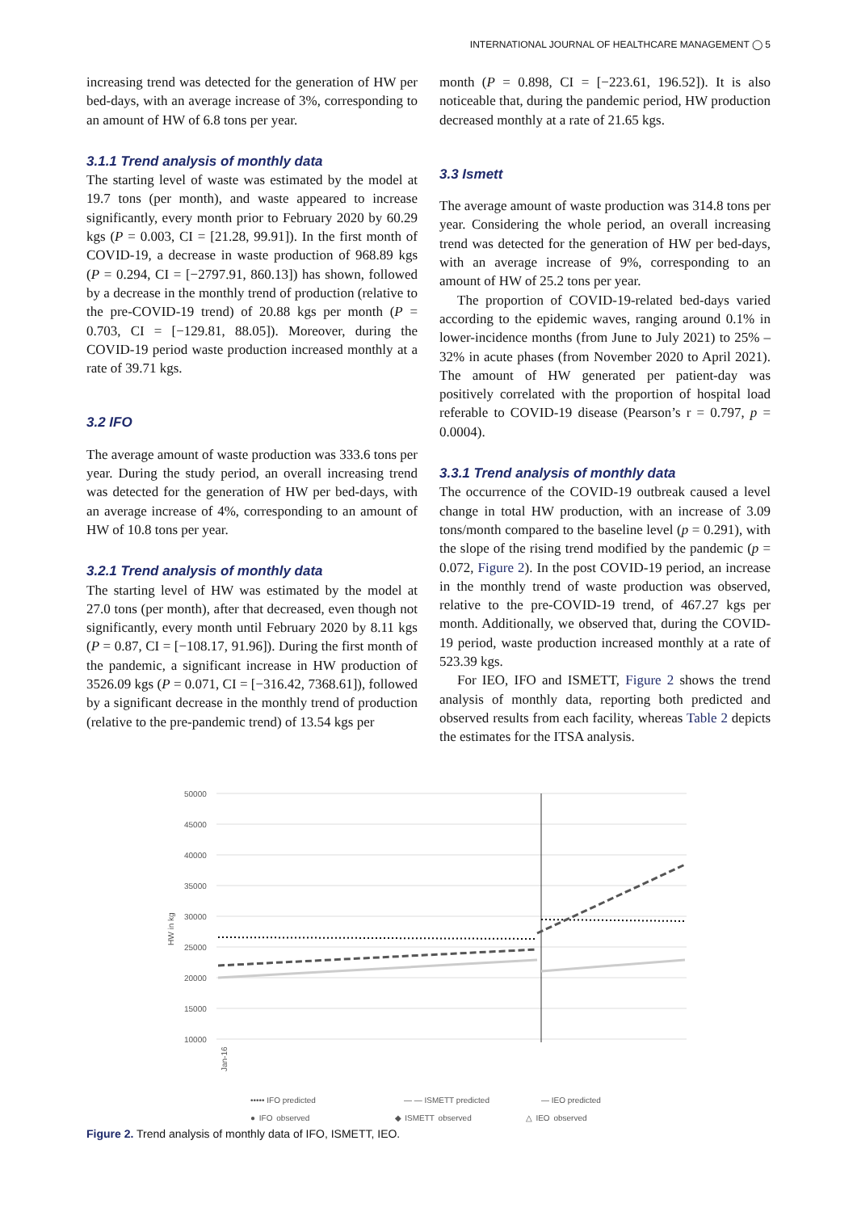INTERNATIONAL JOURNAL OF HEALTHCARE MANAGEMENT ◯ 5
increasing trend was detected for the generation of HW per bed-days, with an average increase of 3%, corresponding to an amount of HW of 6.8 tons per year.
3.1.1 Trend analysis of monthly data
The starting level of waste was estimated by the model at 19.7 tons (per month), and waste appeared to increase significantly, every month prior to February 2020 by 60.29 kgs (P = 0.003, CI = [21.28, 99.91]). In the first month of COVID-19, a decrease in waste production of 968.89 kgs (P = 0.294, CI = [−2797.91, 860.13]) has shown, followed by a decrease in the monthly trend of production (relative to the pre-COVID-19 trend) of 20.88 kgs per month (P = 0.703, CI = [−129.81, 88.05]). Moreover, during the COVID-19 period waste production increased monthly at a rate of 39.71 kgs.
3.2 IFO
The average amount of waste production was 333.6 tons per year. During the study period, an overall increasing trend was detected for the generation of HW per bed-days, with an average increase of 4%, corresponding to an amount of HW of 10.8 tons per year.
3.2.1 Trend analysis of monthly data
The starting level of HW was estimated by the model at 27.0 tons (per month), after that decreased, even though not significantly, every month until February 2020 by 8.11 kgs (P = 0.87, CI = [−108.17, 91.96]). During the first month of the pandemic, a significant increase in HW production of 3526.09 kgs (P = 0.071, CI = [−316.42, 7368.61]), followed by a significant decrease in the monthly trend of production (relative to the pre-pandemic trend) of 13.54 kgs per
month (P = 0.898, CI = [−223.61, 196.52]). It is also noticeable that, during the pandemic period, HW production decreased monthly at a rate of 21.65 kgs.
3.3 Ismett
The average amount of waste production was 314.8 tons per year. Considering the whole period, an overall increasing trend was detected for the generation of HW per bed-days, with an average increase of 9%, corresponding to an amount of HW of 25.2 tons per year.
The proportion of COVID-19-related bed-days varied according to the epidemic waves, ranging around 0.1% in lower-incidence months (from June to July 2021) to 25% – 32% in acute phases (from November 2020 to April 2021). The amount of HW generated per patient-day was positively correlated with the proportion of hospital load referable to COVID-19 disease (Pearson’s r = 0.797, p = 0.0004).
3.3.1 Trend analysis of monthly data
The occurrence of the COVID-19 outbreak caused a level change in total HW production, with an increase of 3.09 tons/month compared to the baseline level (p = 0.291), with the slope of the rising trend modified by the pandemic (p = 0.072, Figure 2). In the post COVID-19 period, an increase in the monthly trend of waste production was observed, relative to the pre-COVID-19 trend, of 467.27 kgs per month. Additionally, we observed that, during the COVID-19 period, waste production increased monthly at a rate of 523.39 kgs.
For IEO, IFO and ISMETT, Figure 2 shows the trend analysis of monthly data, reporting both predicted and observed results from each facility, whereas Table 2 depicts the estimates for the ITSA analysis.
50000
45000
40000
35000
30000
25000
20000
15000
10000
HW in kg
Jan-16
••••• IFO predicted
— — ISMETT predicted
— IEO predicted
● IFO observed ◆ ISMETT observed △ IEO observed
Figure 2. Trend analysis of monthly data of IFO, ISMETT, IEO.